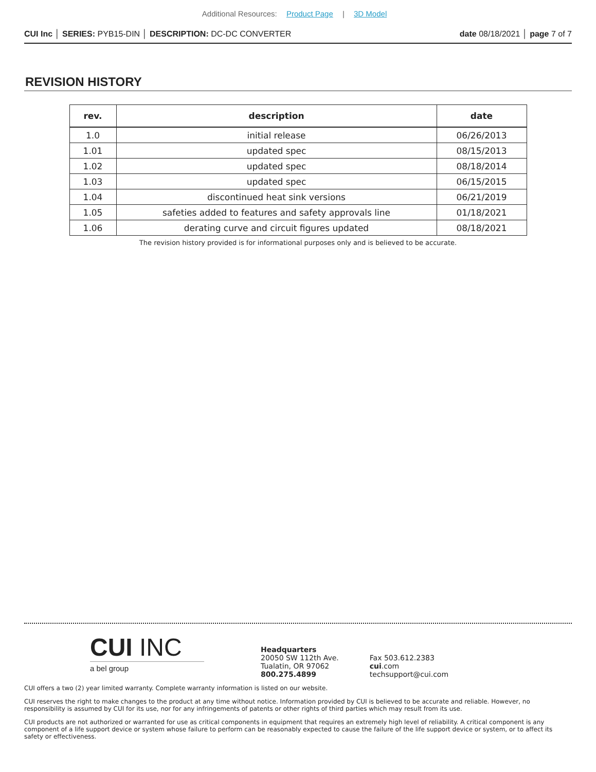Additional Resources: Product Page | 3D Model
CUI Inc │ SERIES: PYB15-DIN │ DESCRIPTION: DC-DC CONVERTER
date 08/18/2021 │ page 7 of 7
REVISION HISTORY
| rev. | description | date |
| --- | --- | --- |
| 1.0 | initial release | 06/26/2013 |
| 1.01 | updated spec | 08/15/2013 |
| 1.02 | updated spec | 08/18/2014 |
| 1.03 | updated spec | 06/15/2015 |
| 1.04 | discontinued heat sink versions | 06/21/2019 |
| 1.05 | safeties added to features and safety approvals line | 01/18/2021 |
| 1.06 | derating curve and circuit figures updated | 08/18/2021 |
The revision history provided is for informational purposes only and is believed to be accurate.
CUI INC
a bel group
Headquarters
20050 SW 112th Ave.
Tualatin, OR 97062
800.275.4899
Fax 503.612.2383
cui.com
techsupport@cui.com
CUI offers a two (2) year limited warranty. Complete warranty information is listed on our website.
CUI reserves the right to make changes to the product at any time without notice. Information provided by CUI is believed to be accurate and reliable. However, no responsibility is assumed by CUI for its use, nor for any infringements of patents or other rights of third parties which may result from its use.
CUI products are not authorized or warranted for use as critical components in equipment that requires an extremely high level of reliability. A critical component is any component of a life support device or system whose failure to perform can be reasonably expected to cause the failure of the life support device or system, or to affect its safety or effectiveness.